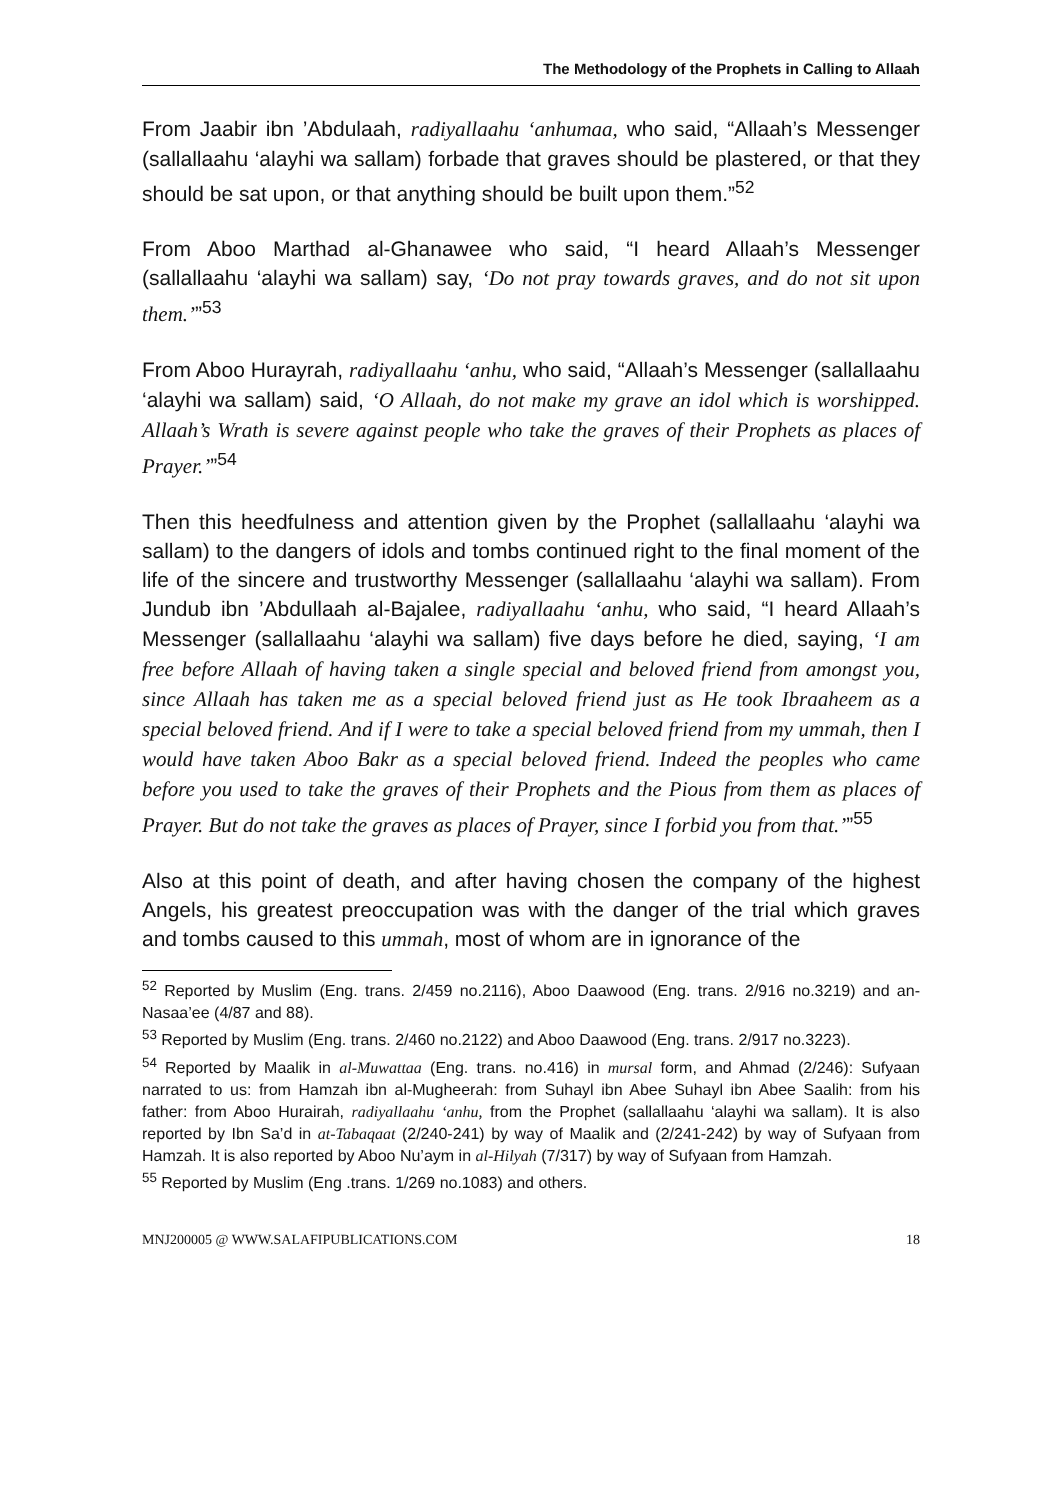The Methodology of the Prophets in Calling to Allaah
From Jaabir ibn ’Abdulaah, radiyallaahu ‘anhumaa, who said, “Allaah’s Messenger (sallallaahu ‘alayhi wa sallam) forbade that graves should be plastered, or that they should be sat upon, or that anything should be built upon them.”<sup>52</sup>
From Aboo Marthad al-Ghanawee who said, “I heard Allaah’s Messenger (sallallaahu ‘alayhi wa sallam) say, ‘Do not pray towards graves, and do not sit upon them.’”<sup>53</sup>
From Aboo Hurayrah, radiyallaahu ‘anhu, who said, “Allaah’s Messenger (sallallaahu ‘alayhi wa sallam) said, ‘O Allaah, do not make my grave an idol which is worshipped. Allaah’s Wrath is severe against people who take the graves of their Prophets as places of Prayer.’”<sup>54</sup>
Then this heedfulness and attention given by the Prophet (sallallaahu ‘alayhi wa sallam) to the dangers of idols and tombs continued right to the final moment of the life of the sincere and trustworthy Messenger (sallallaahu ‘alayhi wa sallam). From Jundub ibn ’Abdullaah al-Bajalee, radiyallaahu ‘anhu, who said, “I heard Allaah’s Messenger (sallallaahu ‘alayhi wa sallam) five days before he died, saying, ‘I am free before Allaah of having taken a single special and beloved friend from amongst you, since Allaah has taken me as a special beloved friend just as He took Ibraaheem as a special beloved friend. And if I were to take a special beloved friend from my ummah, then I would have taken Aboo Bakr as a special beloved friend. Indeed the peoples who came before you used to take the graves of their Prophets and the Pious from them as places of Prayer. But do not take the graves as places of Prayer, since I forbid you from that.’”<sup>55</sup>
Also at this point of death, and after having chosen the company of the highest Angels, his greatest preoccupation was with the danger of the trial which graves and tombs caused to this ummah, most of whom are in ignorance of the
<sup>52</sup> Reported by Muslim (Eng. trans. 2/459 no.2116), Aboo Daawood (Eng. trans. 2/916 no.3219) and an-Nasaa’ee (4/87 and 88).
<sup>53</sup> Reported by Muslim (Eng. trans. 2/460 no.2122) and Aboo Daawood (Eng. trans. 2/917 no.3223).
<sup>54</sup> Reported by Maalik in al-Muwattaa (Eng. trans. no.416) in mursal form, and Ahmad (2/246): Sufyaan narrated to us: from Hamzah ibn al-Mugheerah: from Suhayl ibn Abee Suhayl ibn Abee Saalih: from his father: from Aboo Hurairah, radiyallaahu ‘anhu, from the Prophet (sallallaahu ‘alayhi wa sallam). It is also reported by Ibn Sa’d in at-Tabaqaat (2/240-241) by way of Maalik and (2/241-242) by way of Sufyaan from Hamzah. It is also reported by Aboo Nu’aym in al-Hilyah (7/317) by way of Sufyaan from Hamzah.
<sup>55</sup> Reported by Muslim (Eng .trans. 1/269 no.1083) and others.
MNJ200005 @ WWW.SALAFIPUBLICATIONS.COM 18